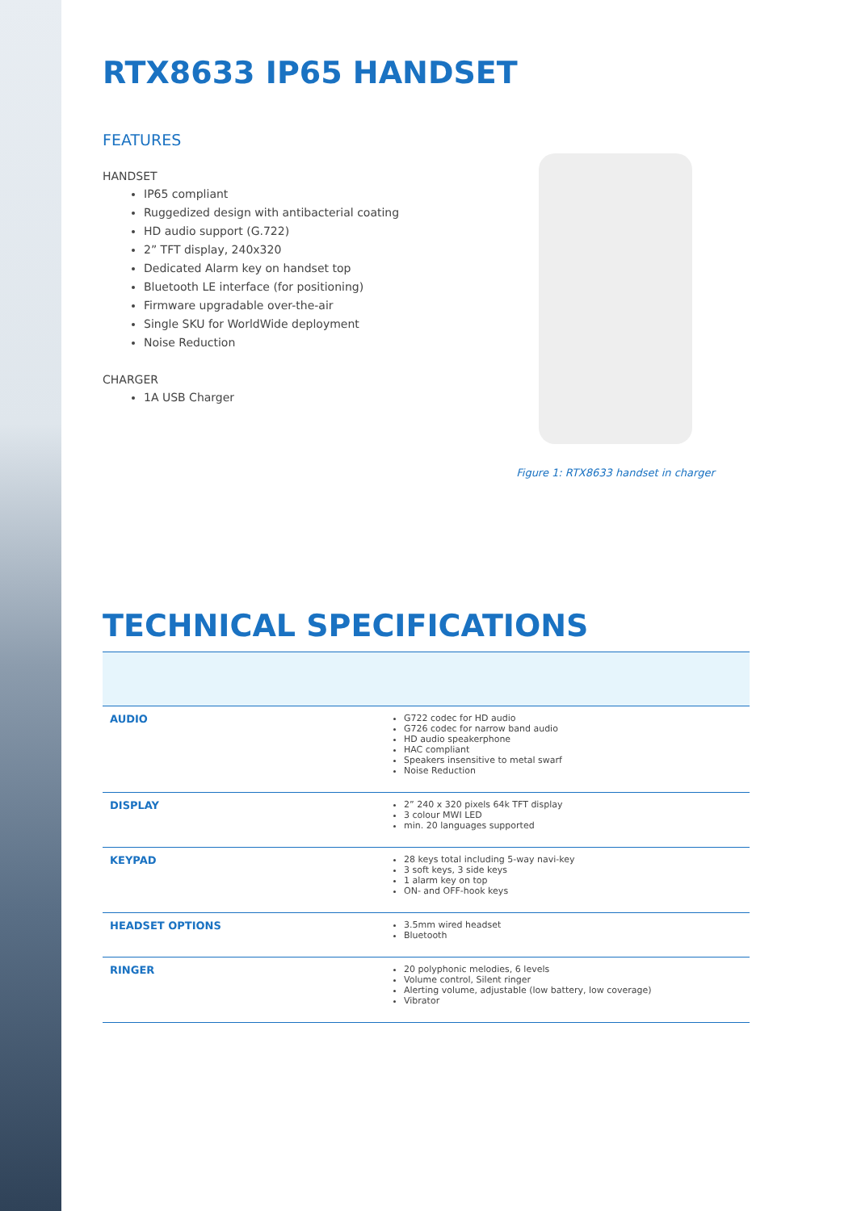RTX8633 IP65 HANDSET
FEATURES
HANDSET
IP65 compliant
Ruggedized design with antibacterial coating
HD audio support (G.722)
2” TFT display, 240x320
Dedicated Alarm key on handset top
Bluetooth LE interface (for positioning)
Firmware upgradable over-the-air
Single SKU for WorldWide deployment
Noise Reduction
CHARGER
1A USB Charger
Figure 1: RTX8633 handset in charger
TECHNICAL SPECIFICATIONS
| AUDIO | G722 codec for HD audio G726 codec for narrow band audio HD audio speakerphone HAC compliant Speakers insensitive to metal swarf Noise Reduction |
| DISPLAY | 2” 240 x 320 pixels 64k TFT display 3 colour MWI LED min. 20 languages supported |
| KEYPAD | 28 keys total including 5-way navi-key 3 soft keys, 3 side keys 1 alarm key on top ON- and OFF-hook keys |
| HEADSET OPTIONS | 3.5mm wired headset Bluetooth |
| RINGER | 20 polyphonic melodies, 6 levels Volume control, Silent ringer Alerting volume, adjustable (low battery, low coverage) Vibrator |